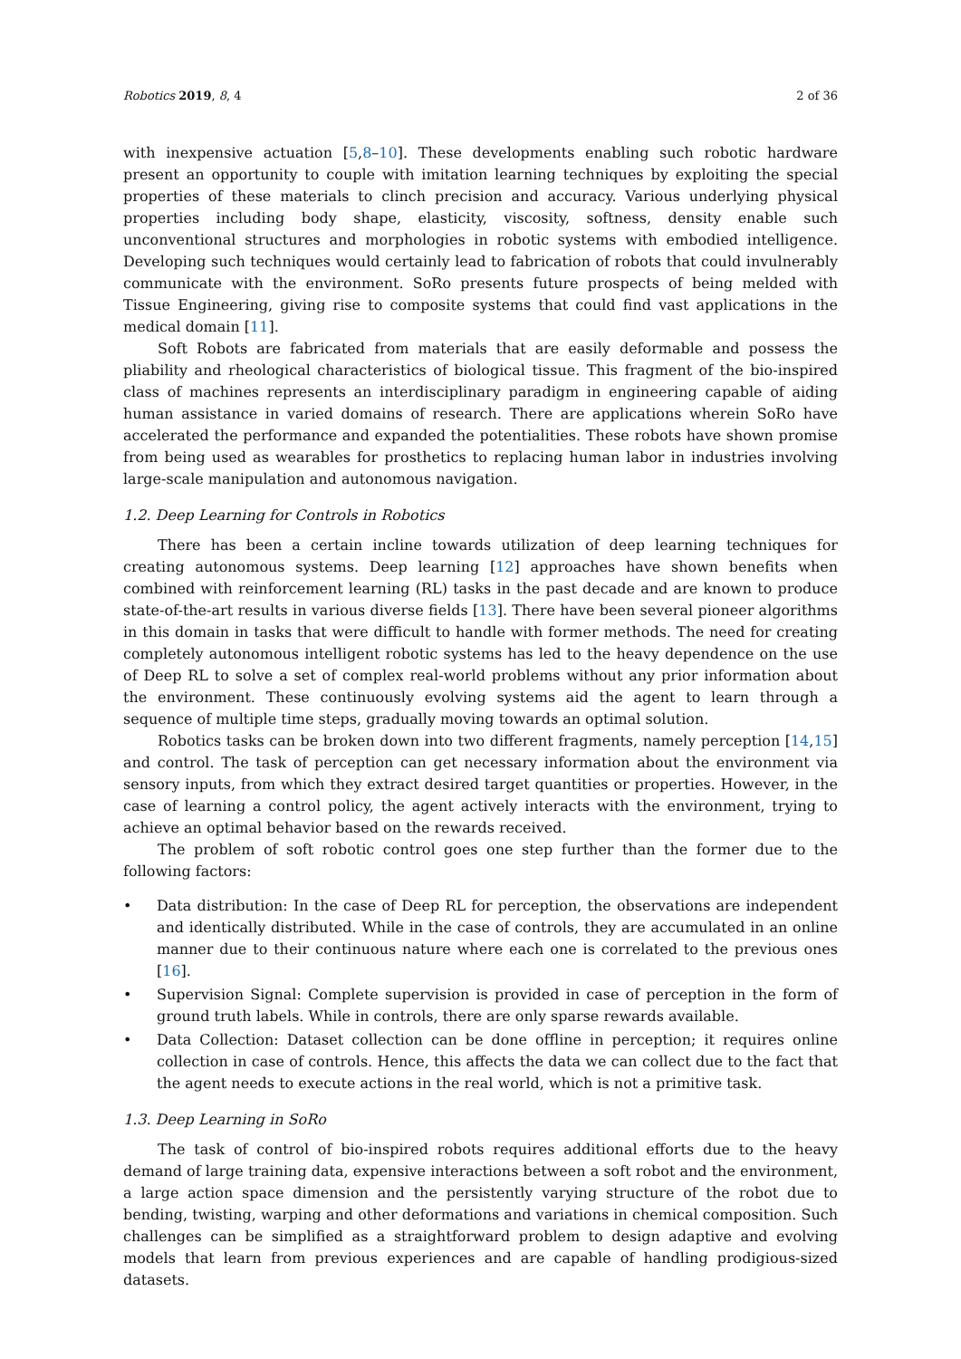Robotics 2019, 8, 4 2 of 36
with inexpensive actuation [5,8–10]. These developments enabling such robotic hardware present an opportunity to couple with imitation learning techniques by exploiting the special properties of these materials to clinch precision and accuracy. Various underlying physical properties including body shape, elasticity, viscosity, softness, density enable such unconventional structures and morphologies in robotic systems with embodied intelligence. Developing such techniques would certainly lead to fabrication of robots that could invulnerably communicate with the environment. SoRo presents future prospects of being melded with Tissue Engineering, giving rise to composite systems that could find vast applications in the medical domain [11].
Soft Robots are fabricated from materials that are easily deformable and possess the pliability and rheological characteristics of biological tissue. This fragment of the bio-inspired class of machines represents an interdisciplinary paradigm in engineering capable of aiding human assistance in varied domains of research. There are applications wherein SoRo have accelerated the performance and expanded the potentialities. These robots have shown promise from being used as wearables for prosthetics to replacing human labor in industries involving large-scale manipulation and autonomous navigation.
1.2. Deep Learning for Controls in Robotics
There has been a certain incline towards utilization of deep learning techniques for creating autonomous systems. Deep learning [12] approaches have shown benefits when combined with reinforcement learning (RL) tasks in the past decade and are known to produce state-of-the-art results in various diverse fields [13]. There have been several pioneer algorithms in this domain in tasks that were difficult to handle with former methods. The need for creating completely autonomous intelligent robotic systems has led to the heavy dependence on the use of Deep RL to solve a set of complex real-world problems without any prior information about the environment. These continuously evolving systems aid the agent to learn through a sequence of multiple time steps, gradually moving towards an optimal solution.
Robotics tasks can be broken down into two different fragments, namely perception [14,15] and control. The task of perception can get necessary information about the environment via sensory inputs, from which they extract desired target quantities or properties. However, in the case of learning a control policy, the agent actively interacts with the environment, trying to achieve an optimal behavior based on the rewards received.
The problem of soft robotic control goes one step further than the former due to the following factors:
• Data distribution: In the case of Deep RL for perception, the observations are independent and identically distributed. While in the case of controls, they are accumulated in an online manner due to their continuous nature where each one is correlated to the previous ones [16].
• Supervision Signal: Complete supervision is provided in case of perception in the form of ground truth labels. While in controls, there are only sparse rewards available.
• Data Collection: Dataset collection can be done offline in perception; it requires online collection in case of controls. Hence, this affects the data we can collect due to the fact that the agent needs to execute actions in the real world, which is not a primitive task.
1.3. Deep Learning in SoRo
The task of control of bio-inspired robots requires additional efforts due to the heavy demand of large training data, expensive interactions between a soft robot and the environment, a large action space dimension and the persistently varying structure of the robot due to bending, twisting, warping and other deformations and variations in chemical composition. Such challenges can be simplified as a straightforward problem to design adaptive and evolving models that learn from previous experiences and are capable of handling prodigious-sized datasets.